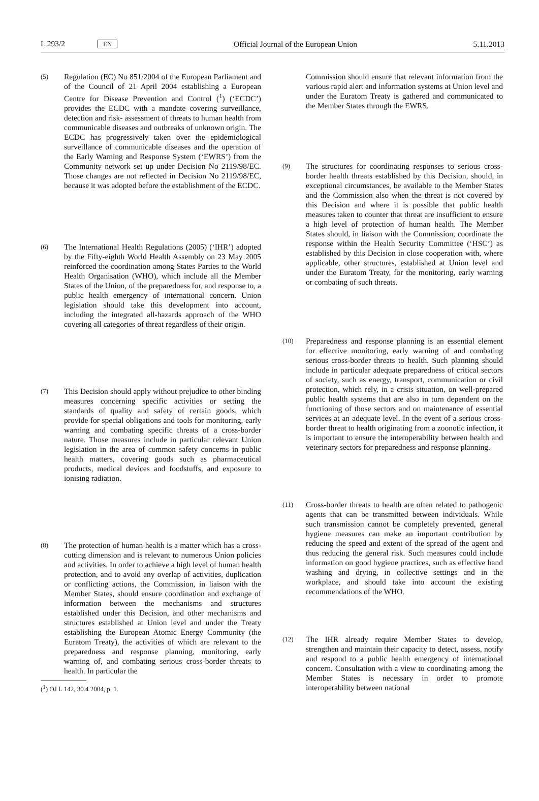L 293/2 EN Official Journal of the European Union 5.11.2013
(5) Regulation (EC) No 851/2004 of the European Parliament and of the Council of 21 April 2004 establishing a European Centre for Disease Prevention and Control (<sup>1</sup>) (‘ECDC’) provides the ECDC with a mandate covering surveillance, detection and risk- assessment of threats to human health from communicable diseases and outbreaks of unknown origin. The ECDC has progressively taken over the epidemiological surveillance of communicable diseases and the operation of the Early Warning and Response System (‘EWRS’) from the Community network set up under Decision No 2119/98/EC. Those changes are not reflected in Decision No 2119/98/EC, because it was adopted before the establishment of the ECDC.
(6) The International Health Regulations (2005) (‘IHR’) adopted by the Fifty-eighth World Health Assembly on 23 May 2005 reinforced the coordination among States Parties to the World Health Organisation (WHO), which include all the Member States of the Union, of the preparedness for, and response to, a public health emergency of international concern. Union legislation should take this development into account, including the integrated all-hazards approach of the WHO covering all categories of threat regardless of their origin.
(7) This Decision should apply without prejudice to other binding measures concerning specific activities or setting the standards of quality and safety of certain goods, which provide for special obligations and tools for monitoring, early warning and combating specific threats of a cross-border nature. Those measures include in particular relevant Union legislation in the area of common safety concerns in public health matters, covering goods such as pharmaceutical products, medical devices and foodstuffs, and exposure to ionising radiation.
(8) The protection of human health is a matter which has a cross-cutting dimension and is relevant to numerous Union policies and activities. In order to achieve a high level of human health protection, and to avoid any overlap of activities, duplication or conflicting actions, the Commission, in liaison with the Member States, should ensure coordination and exchange of information between the mechanisms and structures established under this Decision, and other mechanisms and structures established at Union level and under the Treaty establishing the European Atomic Energy Community (the Euratom Treaty), the activities of which are relevant to the preparedness and response planning, monitoring, early warning of, and combating serious cross-border threats to health. In particular the
(<sup>1</sup>) OJ L 142, 30.4.2004, p. 1.
Commission should ensure that relevant information from the various rapid alert and information systems at Union level and under the Euratom Treaty is gathered and communicated to the Member States through the EWRS.
(9) The structures for coordinating responses to serious cross-border health threats established by this Decision, should, in exceptional circumstances, be available to the Member States and the Commission also when the threat is not covered by this Decision and where it is possible that public health measures taken to counter that threat are insufficient to ensure a high level of protection of human health. The Member States should, in liaison with the Commission, coordinate the response within the Health Security Committee (‘HSC’) as established by this Decision in close cooperation with, where applicable, other structures, established at Union level and under the Euratom Treaty, for the monitoring, early warning or combating of such threats.
(10) Preparedness and response planning is an essential element for effective monitoring, early warning of and combating serious cross-border threats to health. Such planning should include in particular adequate preparedness of critical sectors of society, such as energy, transport, communication or civil protection, which rely, in a crisis situation, on well-prepared public health systems that are also in turn dependent on the functioning of those sectors and on maintenance of essential services at an adequate level. In the event of a serious cross-border threat to health originating from a zoonotic infection, it is important to ensure the interoperability between health and veterinary sectors for preparedness and response planning.
(11) Cross-border threats to health are often related to pathogenic agents that can be transmitted between individuals. While such transmission cannot be completely prevented, general hygiene measures can make an important contribution by reducing the speed and extent of the spread of the agent and thus reducing the general risk. Such measures could include information on good hygiene practices, such as effective hand washing and drying, in collective settings and in the workplace, and should take into account the existing recommendations of the WHO.
(12) The IHR already require Member States to develop, strengthen and maintain their capacity to detect, assess, notify and respond to a public health emergency of international concern. Consultation with a view to coordinating among the Member States is necessary in order to promote interoperability between national